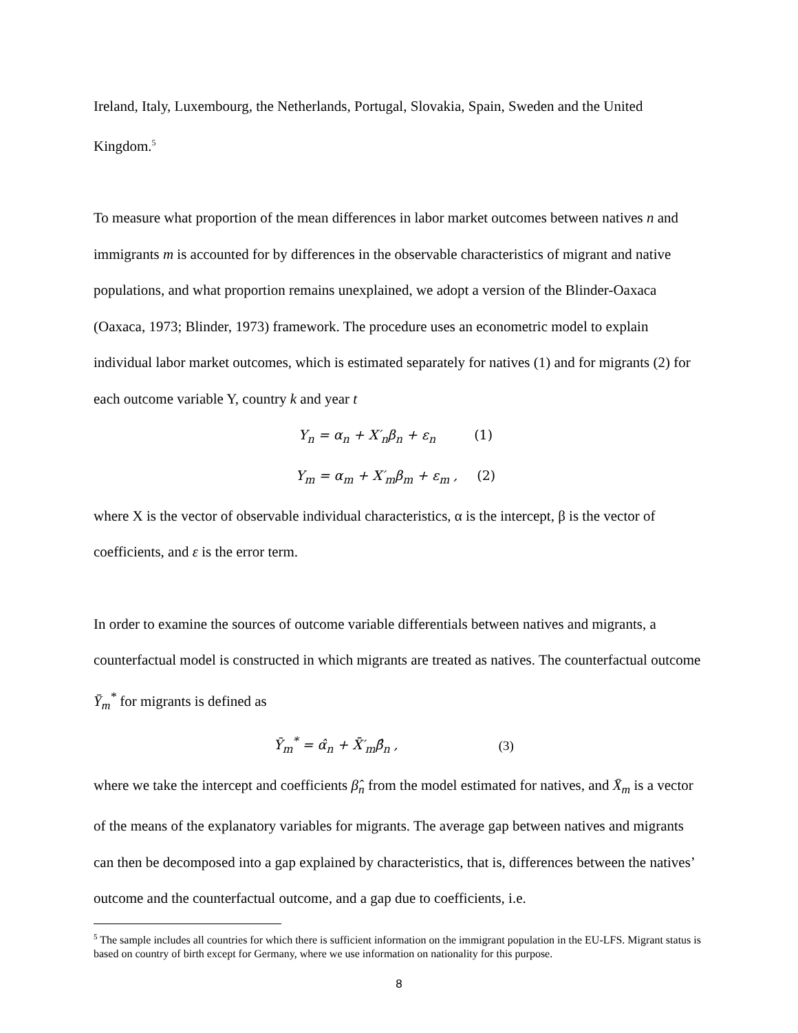Ireland, Italy, Luxembourg, the Netherlands, Portugal, Slovakia, Spain, Sweden and the United Kingdom.<sup>5</sup>
To measure what proportion of the mean differences in labor market outcomes between natives n and immigrants m is accounted for by differences in the observable characteristics of migrant and native populations, and what proportion remains unexplained, we adopt a version of the Blinder-Oaxaca (Oaxaca, 1973; Blinder, 1973) framework. The procedure uses an econometric model to explain individual labor market outcomes, which is estimated separately for natives (1) and for migrants (2) for each outcome variable Y, country k and year t
Y<sub>n</sub> = α<sub>n</sub> + X′<sub>n</sub>β<sub>n</sub> + ε<sub>n</sub> (1)
Y<sub>m</sub> = α<sub>m</sub> + X′<sub>m</sub>β<sub>m</sub> + ε<sub>m</sub> , (2)
where X is the vector of observable individual characteristics, α is the intercept, β is the vector of coefficients, and ε is the error term.
In order to examine the sources of outcome variable differentials between natives and migrants, a counterfactual model is constructed in which migrants are treated as natives. The counterfactual outcome Ȳ<sub>m</sub><sup>*</sup> for migrants is defined as
Ȳ<sub>m</sub><sup>*</sup> = α̂<sub>n</sub> + X̄′<sub>m</sub>β̂<sub>n</sub> , (3)
where we take the intercept and coefficients β̂<sub>n</sub> from the model estimated for natives, and X̄<sub>m</sub> is a vector of the means of the explanatory variables for migrants. The average gap between natives and migrants can then be decomposed into a gap explained by characteristics, that is, differences between the natives’ outcome and the counterfactual outcome, and a gap due to coefficients, i.e.
<sup>5</sup> The sample includes all countries for which there is sufficient information on the immigrant population in the EU-LFS. Migrant status is based on country of birth except for Germany, where we use information on nationality for this purpose.
8